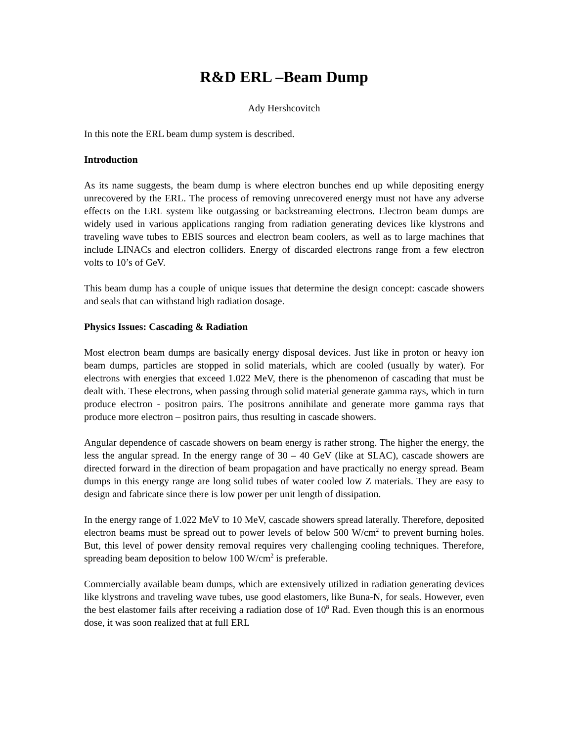R&D ERL –Beam Dump
Ady Hershcovitch
In this note the ERL beam dump system is described.
Introduction
As its name suggests, the beam dump is where electron bunches end up while depositing energy unrecovered by the ERL. The process of removing unrecovered energy must not have any adverse effects on the ERL system like outgassing or backstreaming electrons. Electron beam dumps are widely used in various applications ranging from radiation generating devices like klystrons and traveling wave tubes to EBIS sources and electron beam coolers, as well as to large machines that include LINACs and electron colliders. Energy of discarded electrons range from a few electron volts to 10’s of GeV.
This beam dump has a couple of unique issues that determine the design concept: cascade showers and seals that can withstand high radiation dosage.
Physics Issues: Cascading & Radiation
Most electron beam dumps are basically energy disposal devices. Just like in proton or heavy ion beam dumps, particles are stopped in solid materials, which are cooled (usually by water). For electrons with energies that exceed 1.022 MeV, there is the phenomenon of cascading that must be dealt with. These electrons, when passing through solid material generate gamma rays, which in turn produce electron - positron pairs. The positrons annihilate and generate more gamma rays that produce more electron – positron pairs, thus resulting in cascade showers.
Angular dependence of cascade showers on beam energy is rather strong. The higher the energy, the less the angular spread. In the energy range of 30 – 40 GeV (like at SLAC), cascade showers are directed forward in the direction of beam propagation and have practically no energy spread. Beam dumps in this energy range are long solid tubes of water cooled low Z materials. They are easy to design and fabricate since there is low power per unit length of dissipation.
In the energy range of 1.022 MeV to 10 MeV, cascade showers spread laterally. Therefore, deposited electron beams must be spread out to power levels of below 500 W/cm<sup>2</sup> to prevent burning holes. But, this level of power density removal requires very challenging cooling techniques. Therefore, spreading beam deposition to below 100 W/cm<sup>2</sup> is preferable.
Commercially available beam dumps, which are extensively utilized in radiation generating devices like klystrons and traveling wave tubes, use good elastomers, like Buna-N, for seals. However, even the best elastomer fails after receiving a radiation dose of 10<sup>8</sup> Rad. Even though this is an enormous dose, it was soon realized that at full ERL